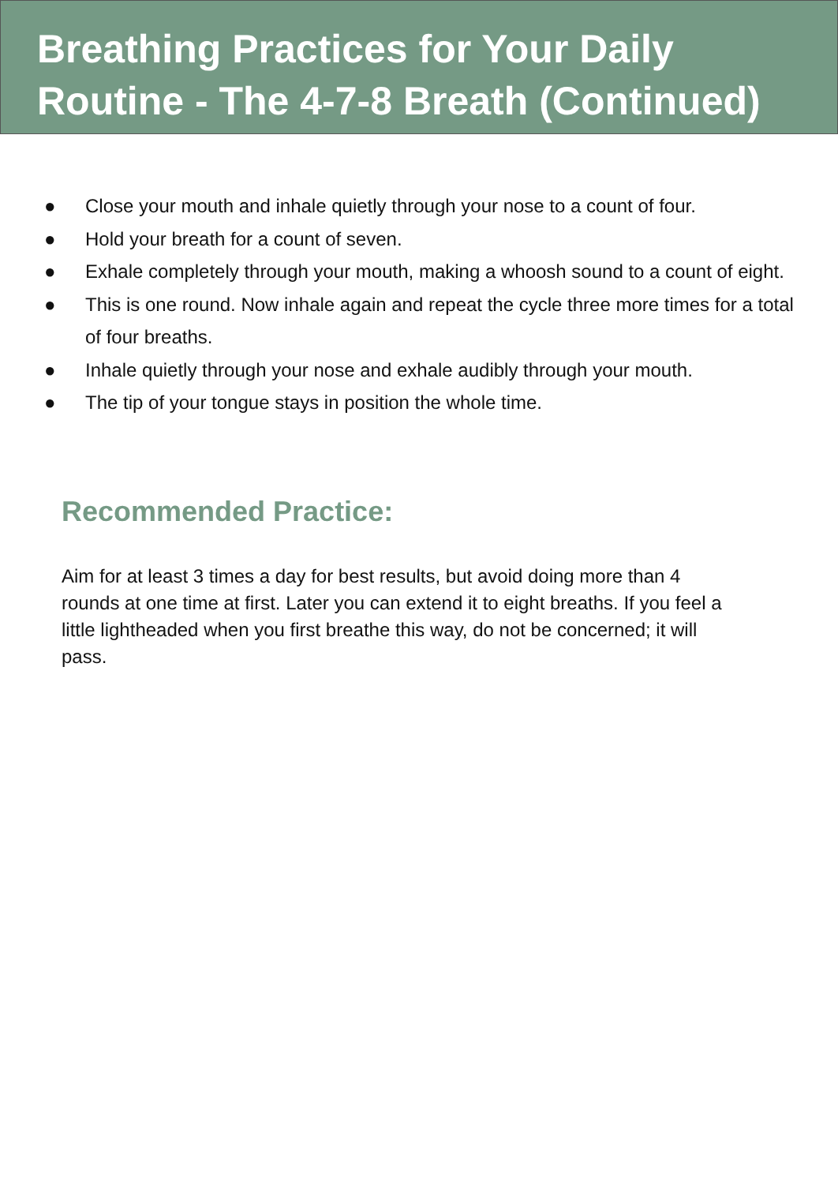Breathing Practices for Your Daily Routine - The 4-7-8 Breath (Continued)
● Close your mouth and inhale quietly through your nose to a count of four.
● Hold your breath for a count of seven.
● Exhale completely through your mouth, making a whoosh sound to a count of eight.
● This is one round. Now inhale again and repeat the cycle three more times for a total of four breaths.
● Inhale quietly through your nose and exhale audibly through your mouth.
● The tip of your tongue stays in position the whole time.
Recommended Practice:
Aim for at least 3 times a day for best results, but avoid doing more than 4 rounds at one time at first. Later you can extend it to eight breaths. If you feel a little lightheaded when you first breathe this way, do not be concerned; it will pass.